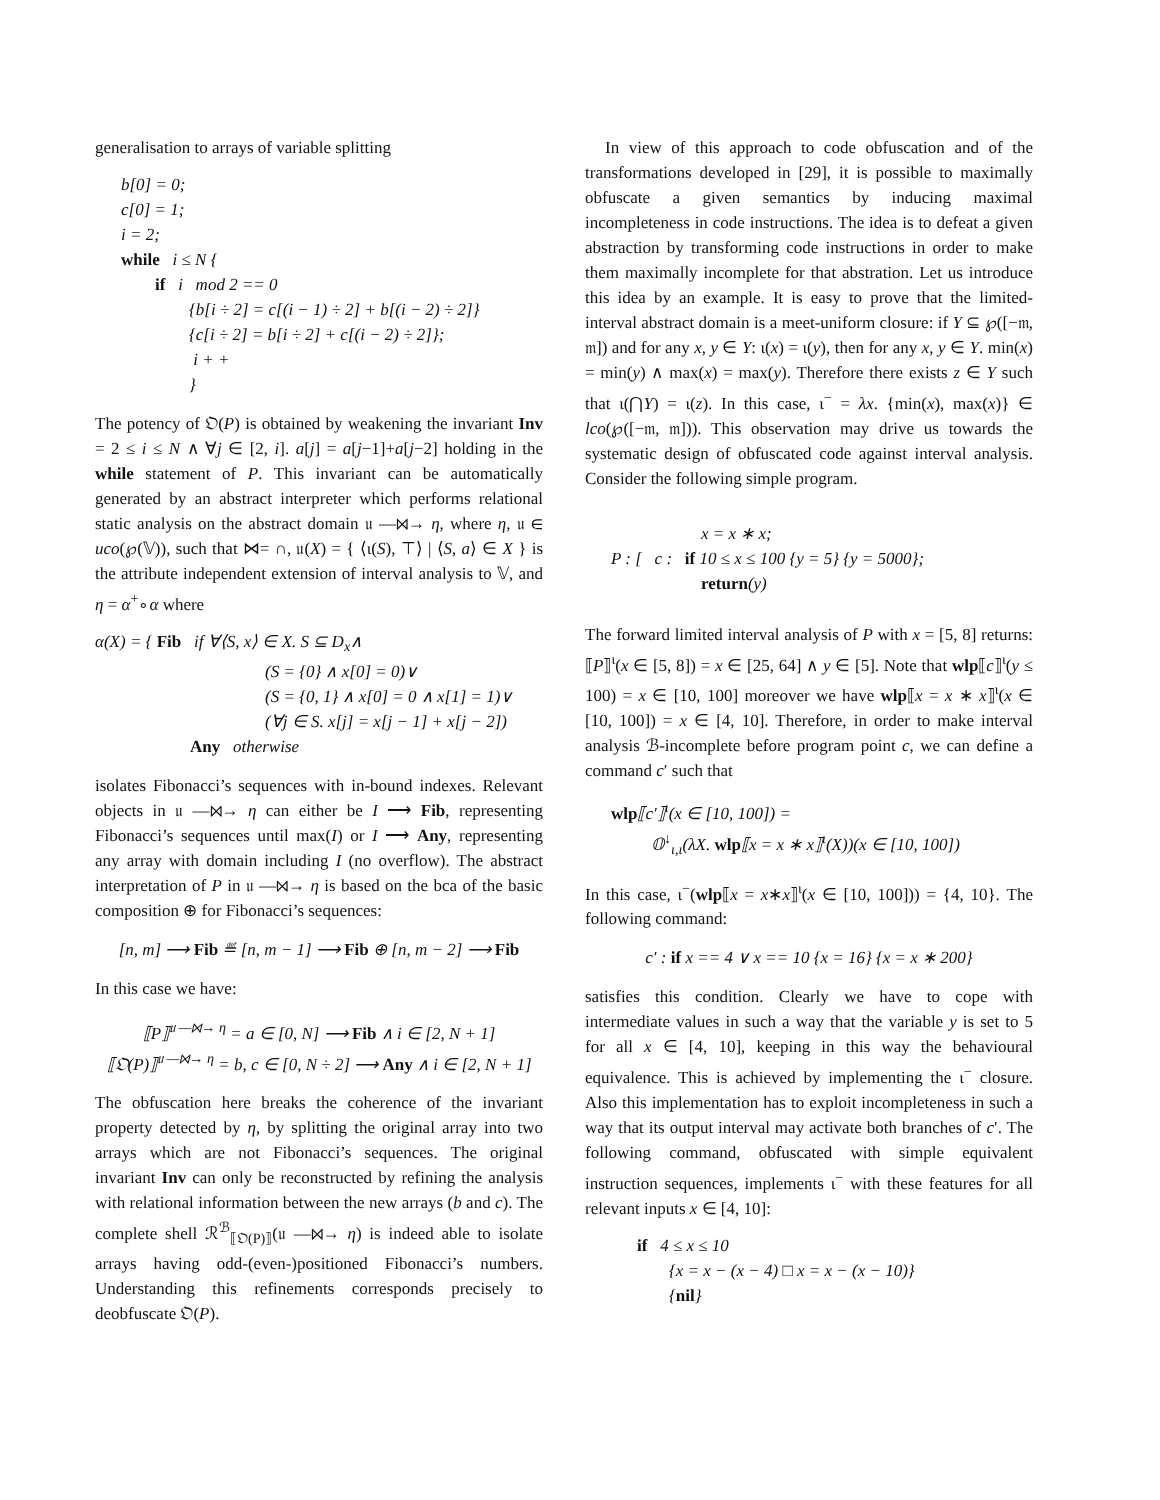generalisation to arrays of variable splitting
b[0] = 0;
c[0] = 1;
i = 2;
while i ≤ N {
if i mod 2 == 0
{b[i ÷ 2] = c[(i − 1) ÷ 2] + b[(i − 2) ÷ 2]}
{c[i ÷ 2] = b[i ÷ 2] + c[(i − 2) ÷ 2]};
i + +
}
The potency of 𝔒(P) is obtained by weakening the invariant Inv = 2 ≤ i ≤ N ∧ ∀j ∈ [2, i]. a[j] = a[j−1]+a[j−2] holding in the while statement of P. This invariant can be automatically generated by an abstract interpreter which performs relational static analysis on the abstract domain 𝔲 —⋈→ η, where η, 𝔲 ∈ uco(℘(𝕍)), such that ⋈= ∩, 𝔲(X) = { ⟨ι(S), ⊤⟩ | ⟨S, a⟩ ∈ X } is the attribute independent extension of interval analysis to 𝕍, and η = α<sup>+</sup>∘α where
α(X) = { Fib if ∀⟨S, x⟩ ∈ X. S ⊆ D<sub>x</sub>∧
(S = {0} ∧ x[0] = 0)∨
(S = {0, 1} ∧ x[0] = 0 ∧ x[1] = 1)∨
(∀j ∈ S. x[j] = x[j − 1] + x[j − 2])
Any otherwise
isolates Fibonacci’s sequences with in-bound indexes. Relevant objects in 𝔲 —⋈→ η can either be I ⟶ Fib, representing Fibonacci’s sequences until max(I) or I ⟶ Any, representing any array with domain including I (no overflow). The abstract interpretation of P in 𝔲 —⋈→ η is based on the bca of the basic composition ⊕ for Fibonacci’s sequences:
[n, m] ⟶ Fib ≝ [n, m − 1] ⟶ Fib ⊕ [n, m − 2] ⟶ Fib
In this case we have:
⟦P⟧<sup>𝔲 —⋈→ η</sup> = a ∈ [0, N] ⟶ Fib ∧ i ∈ [2, N + 1]
⟦𝔒(P)⟧<sup>𝔲 —⋈→ η</sup> = b, c ∈ [0, N ÷ 2] ⟶ Any ∧ i ∈ [2, N + 1]
The obfuscation here breaks the coherence of the invariant property detected by η, by splitting the original array into two arrays which are not Fibonacci’s sequences. The original invariant Inv can only be reconstructed by refining the analysis with relational information between the new arrays (b and c). The complete shell ℛ<sup>ℬ</sup><sub>⟦𝔒(P)⟧</sub>(𝔲 —⋈→ η) is indeed able to isolate arrays having odd-(even-)positioned Fibonacci’s numbers. Understanding this refinements corresponds precisely to deobfuscate 𝔒(P).
In view of this approach to code obfuscation and of the transformations developed in [29], it is possible to maximally obfuscate a given semantics by inducing maximal incompleteness in code instructions. The idea is to defeat a given abstraction by transforming code instructions in order to make them maximally incomplete for that abstration. Let us introduce this idea by an example. It is easy to prove that the limited-interval abstract domain is a meet-uniform closure: if Y ⊆ ℘([−𝔪, 𝔪]) and for any x, y ∈ Y: ι(x) = ι(y), then for any x, y ∈ Y. min(x) = min(y) ∧ max(x) = max(y). Therefore there exists z ∈ Y such that ι(⋂Y) = ι(z). In this case, ι<sup>−</sup> = λx. {min(x), max(x)} ∈ lco(℘([−𝔪, 𝔪])). This observation may drive us towards the systematic design of obfuscated code against interval analysis. Consider the following simple program.
x = x ∗ x;
P : [ c : if 10 ≤ x ≤ 100 {y = 5} {y = 5000};
return(y)
The forward limited interval analysis of P with x = [5, 8] returns: ⟦P⟧<sup>ι</sup>(x ∈ [5, 8]) = x ∈ [25, 64] ∧ y ∈ [5]. Note that wlp⟦c⟧<sup>ι</sup>(y ≤ 100) = x ∈ [10, 100] moreover we have wlp⟦x = x ∗ x⟧<sup>ι</sup>(x ∈ [10, 100]) = x ∈ [4, 10]. Therefore, in order to make interval analysis ℬ-incomplete before program point c, we can define a command c′ such that
wlp⟦c′⟧<sup>ι</sup>(x ∈ [10, 100]) =
𝕆<sup>↓</sup><sub>ι,ι</sub>(λX. wlp⟦x = x ∗ x⟧<sup>ι</sup>(X))(x ∈ [10, 100])
In this case, ι<sup>−</sup>(wlp⟦x = x∗x⟧<sup>ι</sup>(x ∈ [10, 100])) = {4, 10}. The following command:
c′ : if x == 4 ∨ x == 10 {x = 16} {x = x ∗ 200}
satisfies this condition. Clearly we have to cope with intermediate values in such a way that the variable y is set to 5 for all x ∈ [4, 10], keeping in this way the behavioural equivalence. This is achieved by implementing the ι<sup>−</sup> closure. Also this implementation has to exploit incompleteness in such a way that its output interval may activate both branches of c′. The following command, obfuscated with simple equivalent instruction sequences, implements ι<sup>−</sup> with these features for all relevant inputs x ∈ [4, 10]:
if 4 ≤ x ≤ 10
{x = x − (x − 4) □ x = x − (x − 10)}
{nil}